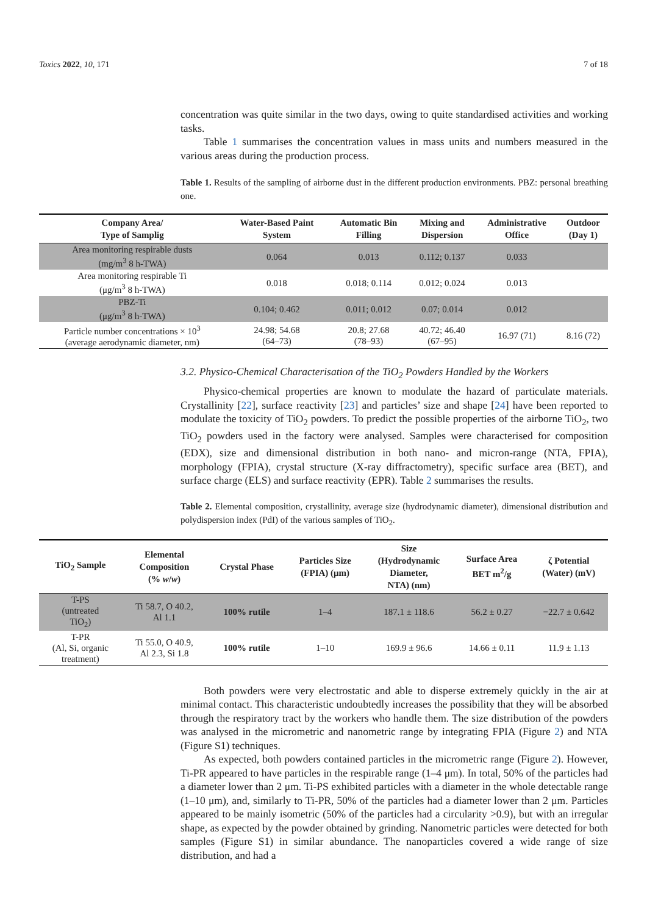Toxics 2022, 10, 171 7 of 18
concentration was quite similar in the two days, owing to quite standardised activities and working tasks.
Table 1 summarises the concentration values in mass units and numbers measured in the various areas during the production process.
Table 1. Results of the sampling of airborne dust in the different production environments. PBZ: personal breathing one.
| Company Area/ Type of Samplig | Water-Based Paint System | Automatic Bin Filling | Mixing and Dispersion | Administrative Office | Outdoor (Day 1) |
| --- | --- | --- | --- | --- | --- |
| Area monitoring respirable dusts (mg/m<sup>3</sup> 8 h-TWA) | 0.064 | 0.013 | 0.112; 0.137 | 0.033 | |
| Area monitoring respirable Ti (μg/m<sup>3</sup> 8 h-TWA) | 0.018 | 0.018; 0.114 | 0.012; 0.024 | 0.013 | |
| PBZ-Ti (μg/m<sup>3</sup> 8 h-TWA) | 0.104; 0.462 | 0.011; 0.012 | 0.07; 0.014 | 0.012 | |
| Particle number concentrations × 10<sup>3</sup> (average aerodynamic diameter, nm) | 24.98; 54.68 (64–73) | 20.8; 27.68 (78–93) | 40.72; 46.40 (67–95) | 16.97 (71) | 8.16 (72) |
3.2. Physico-Chemical Characterisation of the TiO<sub>2</sub> Powders Handled by the Workers
Physico-chemical properties are known to modulate the hazard of particulate materials. Crystallinity [22], surface reactivity [23] and particles’ size and shape [24] have been reported to modulate the toxicity of TiO<sub>2</sub> powders. To predict the possible properties of the airborne TiO<sub>2</sub>, two TiO<sub>2</sub> powders used in the factory were analysed. Samples were characterised for composition (EDX), size and dimensional distribution in both nano- and micron-range (NTA, FPIA), morphology (FPIA), crystal structure (X-ray diffractometry), specific surface area (BET), and surface charge (ELS) and surface reactivity (EPR). Table 2 summarises the results.
Table 2. Elemental composition, crystallinity, average size (hydrodynamic diameter), dimensional distribution and polydispersion index (PdI) of the various samples of TiO<sub>2</sub>.
| TiO<sub>2</sub> Sample | Elemental Composition (% w / w ) | Crystal Phase | Particles Size (FPIA) (μm) | Size (Hydrodynamic Diameter, NTA) (nm) | Surface Area BET m<sup>2</sup>/g | ζ Potential (Water) (mV) |
| --- | --- | --- | --- | --- | --- | --- |
| T-PS (untreated TiO<sub>2</sub>) | Ti 58.7, O 40.2, Al 1.1 | 100% rutile | 1–4 | 187.1 ± 118.6 | 56.2 ± 0.27 | −22.7 ± 0.642 |
| T-PR (Al, Si, organic treatment) | Ti 55.0, O 40.9, Al 2.3, Si 1.8 | 100% rutile | 1–10 | 169.9 ± 96.6 | 14.66 ± 0.11 | 11.9 ± 1.13 |
Both powders were very electrostatic and able to disperse extremely quickly in the air at minimal contact. This characteristic undoubtedly increases the possibility that they will be absorbed through the respiratory tract by the workers who handle them. The size distribution of the powders was analysed in the micrometric and nanometric range by integrating FPIA (Figure 2) and NTA (Figure S1) techniques.
As expected, both powders contained particles in the micrometric range (Figure 2). However, Ti-PR appeared to have particles in the respirable range (1–4 μm). In total, 50% of the particles had a diameter lower than 2 μm. Ti-PS exhibited particles with a diameter in the whole detectable range (1–10 μm), and, similarly to Ti-PR, 50% of the particles had a diameter lower than 2 μm. Particles appeared to be mainly isometric (50% of the particles had a circularity >0.9), but with an irregular shape, as expected by the powder obtained by grinding. Nanometric particles were detected for both samples (Figure S1) in similar abundance. The nanoparticles covered a wide range of size distribution, and had a